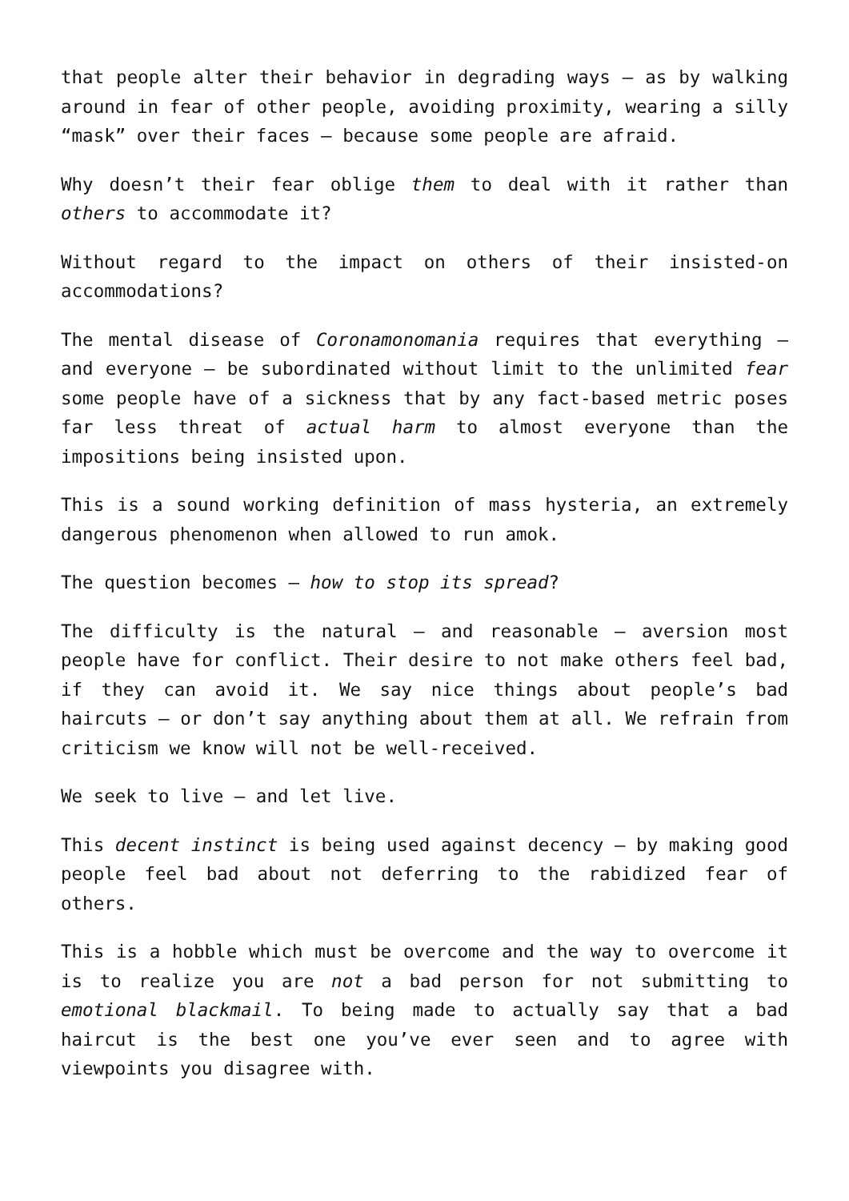that people alter their behavior in degrading ways – as by walking around in fear of other people, avoiding proximity, wearing a silly “mask” over their faces – because some people are afraid.
Why doesn’t their fear oblige them to deal with it rather than others to accommodate it?
Without regard to the impact on others of their insisted-on accommodations?
The mental disease of Coronamonomania requires that everything – and everyone – be subordinated without limit to the unlimited fear some people have of a sickness that by any fact-based metric poses far less threat of actual harm to almost everyone than the impositions being insisted upon.
This is a sound working definition of mass hysteria, an extremely dangerous phenomenon when allowed to run amok.
The question becomes – how to stop its spread?
The difficulty is the natural – and reasonable – aversion most people have for conflict. Their desire to not make others feel bad, if they can avoid it. We say nice things about people’s bad haircuts – or don’t say anything about them at all. We refrain from criticism we know will not be well-received.
We seek to live – and let live.
This decent instinct is being used against decency – by making good people feel bad about not deferring to the rabidized fear of others.
This is a hobble which must be overcome and the way to overcome it is to realize you are not a bad person for not submitting to emotional blackmail. To being made to actually say that a bad haircut is the best one you’ve ever seen and to agree with viewpoints you disagree with.